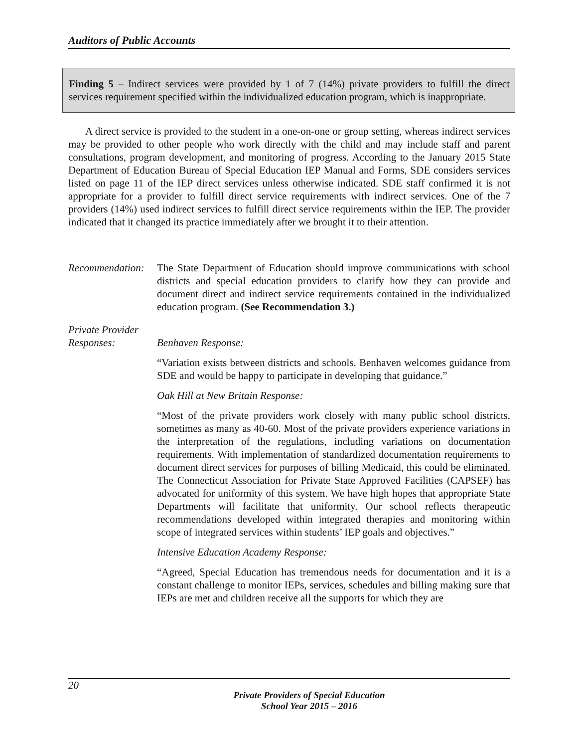Auditors of Public Accounts
Finding 5 – Indirect services were provided by 1 of 7 (14%) private providers to fulfill the direct services requirement specified within the individualized education program, which is inappropriate.
A direct service is provided to the student in a one-on-one or group setting, whereas indirect services may be provided to other people who work directly with the child and may include staff and parent consultations, program development, and monitoring of progress. According to the January 2015 State Department of Education Bureau of Special Education IEP Manual and Forms, SDE considers services listed on page 11 of the IEP direct services unless otherwise indicated. SDE staff confirmed it is not appropriate for a provider to fulfill direct service requirements with indirect services. One of the 7 providers (14%) used indirect services to fulfill direct service requirements within the IEP. The provider indicated that it changed its practice immediately after we brought it to their attention.
Recommendation:
The State Department of Education should improve communications with school districts and special education providers to clarify how they can provide and document direct and indirect service requirements contained in the individualized education program. (See Recommendation 3.)
Private Provider
Responses:
Benhaven Response:
“Variation exists between districts and schools. Benhaven welcomes guidance from SDE and would be happy to participate in developing that guidance.”
Oak Hill at New Britain Response:
“Most of the private providers work closely with many public school districts, sometimes as many as 40-60. Most of the private providers experience variations in the interpretation of the regulations, including variations on documentation requirements. With implementation of standardized documentation requirements to document direct services for purposes of billing Medicaid, this could be eliminated. The Connecticut Association for Private State Approved Facilities (CAPSEF) has advocated for uniformity of this system. We have high hopes that appropriate State Departments will facilitate that uniformity. Our school reflects therapeutic recommendations developed within integrated therapies and monitoring within scope of integrated services within students’ IEP goals and objectives.”
Intensive Education Academy Response:
“Agreed, Special Education has tremendous needs for documentation and it is a constant challenge to monitor IEPs, services, schedules and billing making sure that IEPs are met and children receive all the supports for which they are
20
Private Providers of Special Education
School Year 2015 – 2016